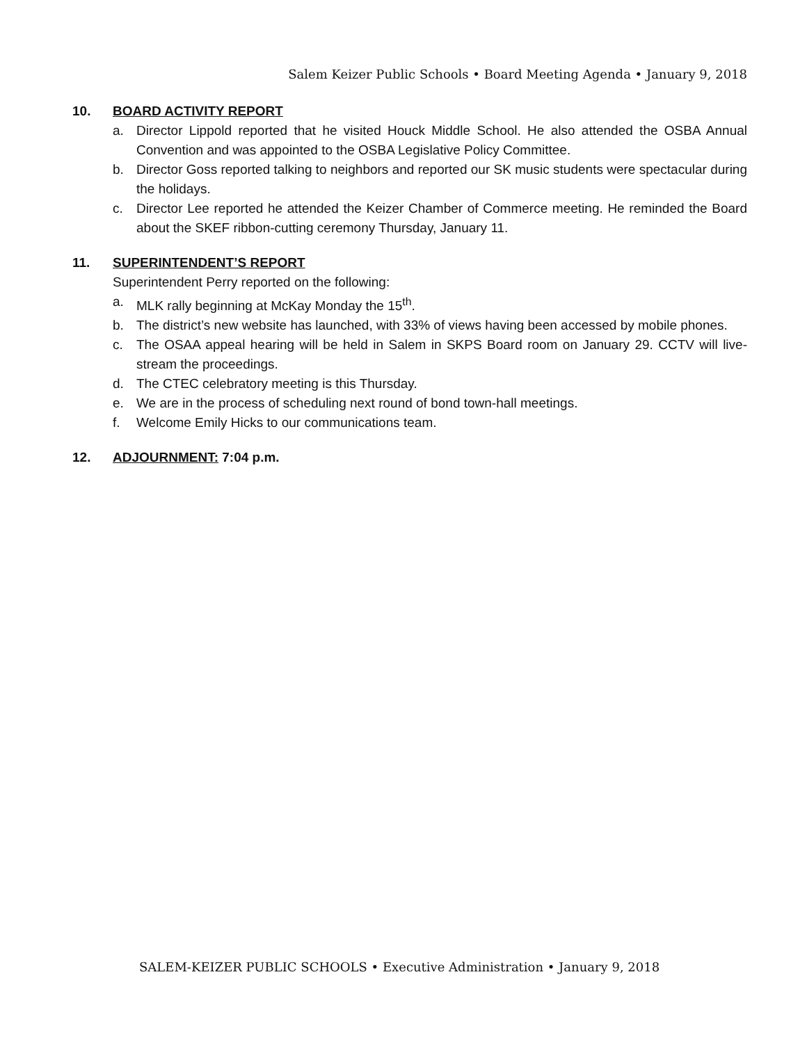Salem Keizer Public Schools • Board Meeting Agenda • January 9, 2018
10. BOARD ACTIVITY REPORT
a. Director Lippold reported that he visited Houck Middle School. He also attended the OSBA Annual Convention and was appointed to the OSBA Legislative Policy Committee.
b. Director Goss reported talking to neighbors and reported our SK music students were spectacular during the holidays.
c. Director Lee reported he attended the Keizer Chamber of Commerce meeting. He reminded the Board about the SKEF ribbon-cutting ceremony Thursday, January 11.
11. SUPERINTENDENT’S REPORT
Superintendent Perry reported on the following:
a. MLK rally beginning at McKay Monday the 15<sup>th</sup>.
b. The district’s new website has launched, with 33% of views having been accessed by mobile phones.
c. The OSAA appeal hearing will be held in Salem in SKPS Board room on January 29. CCTV will live-stream the proceedings.
d. The CTEC celebratory meeting is this Thursday.
e. We are in the process of scheduling next round of bond town-hall meetings.
f. Welcome Emily Hicks to our communications team.
12. ADJOURNMENT: 7:04 p.m.
SALEM-KEIZER PUBLIC SCHOOLS • Executive Administration • January 9, 2018